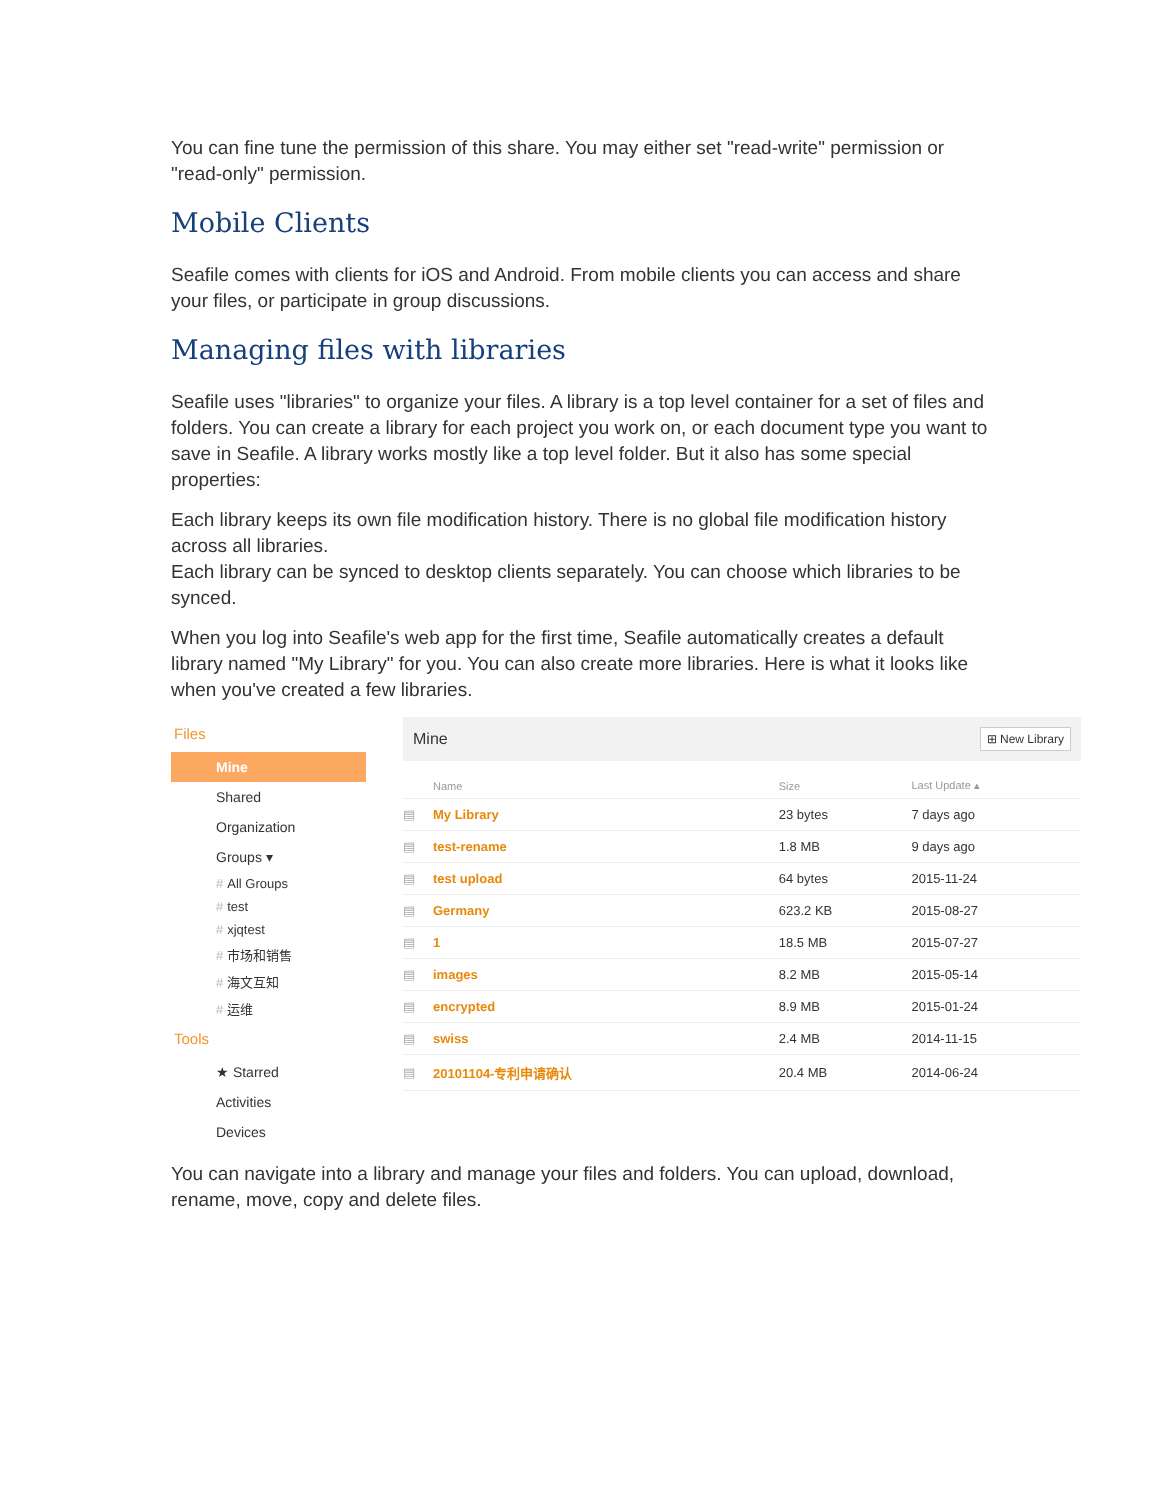You can fine tune the permission of this share. You may either set "read-write" permission or "read-only" permission.
Mobile Clients
Seafile comes with clients for iOS and Android. From mobile clients you can access and share your files, or participate in group discussions.
Managing files with libraries
Seafile uses "libraries" to organize your files. A library is a top level container for a set of files and folders. You can create a library for each project you work on, or each document type you want to save in Seafile. A library works mostly like a top level folder. But it also has some special properties:
Each library keeps its own file modification history. There is no global file modification history across all libraries.
Each library can be synced to desktop clients separately. You can choose which libraries to be synced.
When you log into Seafile's web app for the first time, Seafile automatically creates a default library named "My Library" for you. You can also create more libraries. Here is what it looks like when you've created a few libraries.
Files
Mine
Shared
Organization
Groups ▾
# All Groups
# test
# xjqtest
# 市场和销售
# 海文互知
# 运维
Tools
★ Starred
Activities
Devices
Mine ⊞ New Library
| | Name | Size | Last Update ▴ |
| --- | --- | --- | --- |
| ▤ | My Library | 23 bytes | 7 days ago |
| ▤ | test-rename | 1.8 MB | 9 days ago |
| ▤ | test upload | 64 bytes | 2015-11-24 |
| ▤ | Germany | 623.2 KB | 2015-08-27 |
| ▤ | 1 | 18.5 MB | 2015-07-27 |
| ▤ | images | 8.2 MB | 2015-05-14 |
| ▤ | encrypted | 8.9 MB | 2015-01-24 |
| ▤ | swiss | 2.4 MB | 2014-11-15 |
| ▤ | 20101104-专利申请确认 | 20.4 MB | 2014-06-24 |
You can navigate into a library and manage your files and folders. You can upload, download, rename, move, copy and delete files.